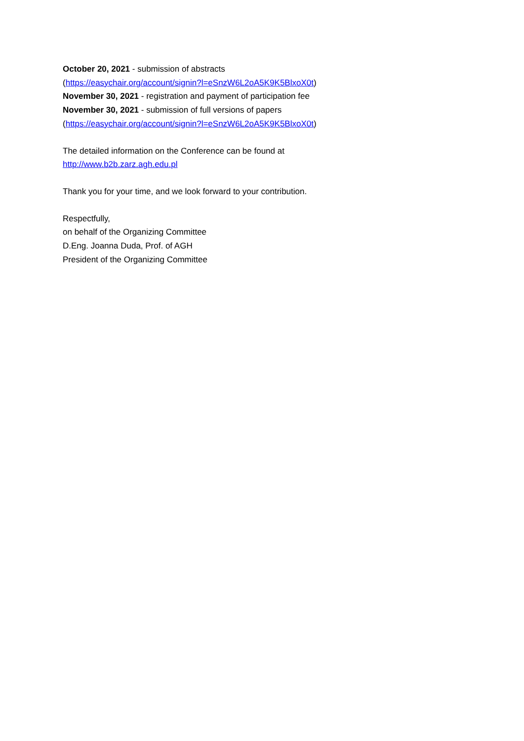October 20, 2021 - submission of abstracts
(https://easychair.org/account/signin?l=eSnzW6L2oA5K9K5BlxoX0t)
November 30, 2021 - registration and payment of participation fee
November 30, 2021 - submission of full versions of papers
(https://easychair.org/account/signin?l=eSnzW6L2oA5K9K5BlxoX0t)
The detailed information on the Conference can be found at
http://www.b2b.zarz.agh.edu.pl
Thank you for your time, and we look forward to your contribution.
Respectfully,
on behalf of the Organizing Committee
D.Eng. Joanna Duda, Prof. of AGH
President of the Organizing Committee